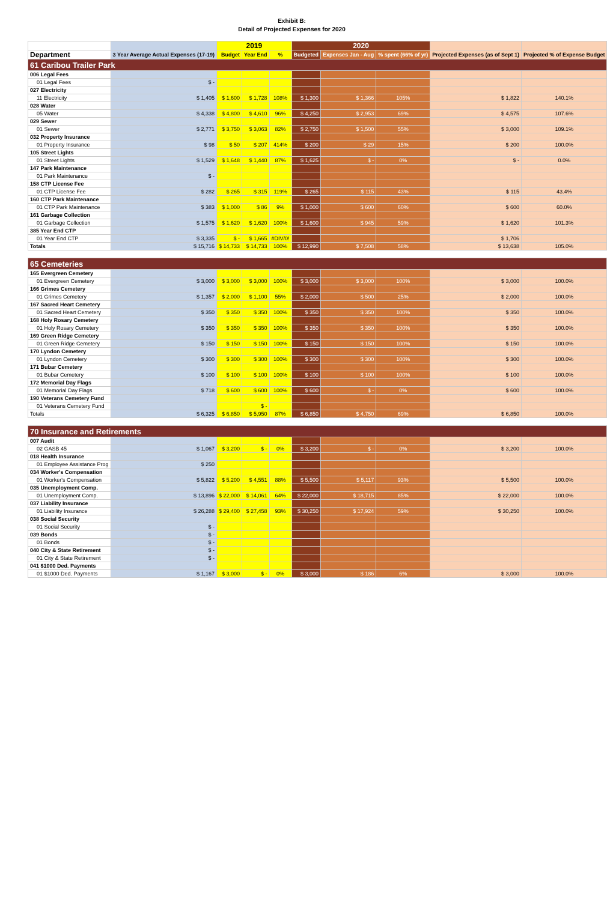Exhibit B:
Detail of Projected Expenses for 2020
| | | 2019 | | | 2020 | | | | |
| --- | --- | --- | --- | --- | --- | --- | --- | --- | --- |
| Department | 3 Year Average Actual Expenses (17-19) | Budget | Year End | % | Budgeted | Expenses Jan - Aug | % spent (66% of yr) | Projected Expenses (as of Sept 1) | Projected % of Expense Budget |
| 61 Caribou Trailer Park | | | | | | | | | |
| 006 Legal Fees | | | | | | | | | |
| 01 Legal Fees | $ - | | | | | | | | |
| 027 Electricity | | | | | | | | | |
| 11 Electricity | $ 1,405 | $ 1,600 | $ 1,728 | 108% | $ 1,300 | $ 1,366 | 105% | $ 1,822 | 140.1% |
| 028 Water | | | | | | | | | |
| 05 Water | $ 4,338 | $ 4,800 | $ 4,610 | 96% | $ 4,250 | $ 2,953 | 69% | $ 4,575 | 107.6% |
| 029 Sewer | | | | | | | | | |
| 01 Sewer | $ 2,771 | $ 3,750 | $ 3,063 | 82% | $ 2,750 | $ 1,500 | 55% | $ 3,000 | 109.1% |
| 032 Property Insurance | | | | | | | | | |
| 01 Property Insurance | $ 98 | $ 50 | $ 207 | 414% | $ 200 | $ 29 | 15% | $ 200 | 100.0% |
| 105 Street Lights | | | | | | | | | |
| 01 Street Lights | $ 1,529 | $ 1,648 | $ 1,440 | 87% | $ 1,625 | $ - | 0% | $ - | 0.0% |
| 147 Park Maintenance | | | | | | | | | |
| 01 Park Maintenance | $ - | | | | | | | | |
| 158 CTP License Fee | | | | | | | | | |
| 01 CTP License Fee | $ 282 | $ 265 | $ 315 | 119% | $ 265 | $ 115 | 43% | $ 115 | 43.4% |
| 160 CTP Park Maintenance | | | | | | | | | |
| 01 CTP Park Maintenance | $ 383 | $ 1,000 | $ 86 | 9% | $ 1,000 | $ 600 | 60% | $ 600 | 60.0% |
| 161 Garbage Collection | | | | | | | | | |
| 01 Garbage Collection | $ 1,575 | $ 1,620 | $ 1,620 | 100% | $ 1,600 | $ 945 | 59% | $ 1,620 | 101.3% |
| 385 Year End CTP | | | | | | | | | |
| 01 Year End CTP | $ 3,335 | $ - | $ 1,665 | #DIV/0! | | | | $ 1,706 | |
| Totals | $ 15,716 | $ 14,733 | $ 14,733 | 100% | $ 12,990 | $ 7,508 | 58% | $ 13,638 | 105.0% |
| 65 Cemeteries | | | | | | | | | |
| 165 Evergreen Cemetery | | | | | | | | | |
| 01 Evergreen Cemetery | $ 3,000 | $ 3,000 | $ 3,000 | 100% | $ 3,000 | $ 3,000 | 100% | $ 3,000 | 100.0% |
| 166 Grimes Cemetery | | | | | | | | | |
| 01 Grimes Cemetery | $ 1,357 | $ 2,000 | $ 1,100 | 55% | $ 2,000 | $ 500 | 25% | $ 2,000 | 100.0% |
| 167 Sacred Heart Cemetery | | | | | | | | | |
| 01 Sacred Heart Cemetery | $ 350 | $ 350 | $ 350 | 100% | $ 350 | $ 350 | 100% | $ 350 | 100.0% |
| 168 Holy Rosary Cemetery | | | | | | | | | |
| 01 Holy Rosary Cemetery | $ 350 | $ 350 | $ 350 | 100% | $ 350 | $ 350 | 100% | $ 350 | 100.0% |
| 169 Green Ridge Cemetery | | | | | | | | | |
| 01 Green Ridge Cemetery | $ 150 | $ 150 | $ 150 | 100% | $ 150 | $ 150 | 100% | $ 150 | 100.0% |
| 170 Lyndon Cemetery | | | | | | | | | |
| 01 Lyndon Cemetery | $ 300 | $ 300 | $ 300 | 100% | $ 300 | $ 300 | 100% | $ 300 | 100.0% |
| 171 Bubar Cemetery | | | | | | | | | |
| 01 Bubar Cemetery | $ 100 | $ 100 | $ 100 | 100% | $ 100 | $ 100 | 100% | $ 100 | 100.0% |
| 172 Memorial Day Flags | | | | | | | | | |
| 01 Memorial Day Flags | $ 718 | $ 600 | $ 600 | 100% | $ 600 | $ - | 0% | $ 600 | 100.0% |
| 190 Veterans Cemetery Fund | | | | | | | | | |
| 01 Veterans Cemetery Fund | | | $ - | | | | | | |
| Totals | $ 6,325 | $ 6,850 | $ 5,950 | 87% | $ 6,850 | $ 4,750 | 69% | $ 6,850 | 100.0% |
| 70 Insurance and Retirements | | | | | | | | | |
| 007 Audit | | | | | | | | | |
| 02 GASB 45 | $ 1,067 | $ 3,200 | $ - | 0% | $ 3,200 | $ - | 0% | $ 3,200 | 100.0% |
| 018 Health Insurance | | | | | | | | | |
| 01 Employee Assistance Prog | $ 250 | | | | | | | | |
| 034 Worker's Compensation | | | | | | | | | |
| 01 Worker's Compensation | $ 5,822 | $ 5,200 | $ 4,551 | 88% | $ 5,500 | $ 5,117 | 93% | $ 5,500 | 100.0% |
| 035 Unemployment Comp. | | | | | | | | | |
| 01 Unemployment Comp. | $ 13,896 | $ 22,000 | $ 14,061 | 64% | $ 22,000 | $ 18,715 | 85% | $ 22,000 | 100.0% |
| 037 Liability Insurance | | | | | | | | | |
| 01 Liability Insurance | $ 26,288 | $ 29,400 | $ 27,458 | 93% | $ 30,250 | $ 17,924 | 59% | $ 30,250 | 100.0% |
| 038 Social Security | | | | | | | | | |
| 01 Social Security | $ - | | | | | | | | |
| 039 Bonds | $ - | | | | | | | | |
| 01 Bonds | $ - | | | | | | | | |
| 040 City & State Retirement | $ - | | | | | | | | |
| 01 City & State Retirement | $ - | | | | | | | | |
| 041 $1000 Ded. Payments | | | | | | | | | |
| 01 $1000 Ded. Payments | $ 1,167 | $ 3,000 | $ - | 0% | $ 3,000 | $ 186 | 6% | $ 3,000 | 100.0% |